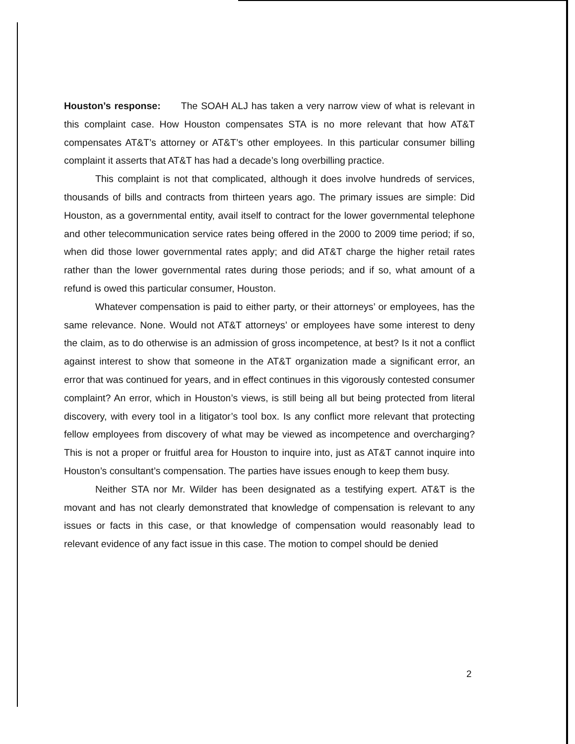Houston’s response: The SOAH ALJ has taken a very narrow view of what is relevant in this complaint case. How Houston compensates STA is no more relevant that how AT&T compensates AT&T’s attorney or AT&T’s other employees. In this particular consumer billing complaint it asserts that AT&T has had a decade’s long overbilling practice.
This complaint is not that complicated, although it does involve hundreds of services, thousands of bills and contracts from thirteen years ago. The primary issues are simple: Did Houston, as a governmental entity, avail itself to contract for the lower governmental telephone and other telecommunication service rates being offered in the 2000 to 2009 time period; if so, when did those lower governmental rates apply; and did AT&T charge the higher retail rates rather than the lower governmental rates during those periods; and if so, what amount of a refund is owed this particular consumer, Houston.
Whatever compensation is paid to either party, or their attorneys’ or employees, has the same relevance. None. Would not AT&T attorneys’ or employees have some interest to deny the claim, as to do otherwise is an admission of gross incompetence, at best? Is it not a conflict against interest to show that someone in the AT&T organization made a significant error, an error that was continued for years, and in effect continues in this vigorously contested consumer complaint? An error, which in Houston’s views, is still being all but being protected from literal discovery, with every tool in a litigator’s tool box. Is any conflict more relevant that protecting fellow employees from discovery of what may be viewed as incompetence and overcharging? This is not a proper or fruitful area for Houston to inquire into, just as AT&T cannot inquire into Houston’s consultant’s compensation. The parties have issues enough to keep them busy.
Neither STA nor Mr. Wilder has been designated as a testifying expert. AT&T is the movant and has not clearly demonstrated that knowledge of compensation is relevant to any issues or facts in this case, or that knowledge of compensation would reasonably lead to relevant evidence of any fact issue in this case. The motion to compel should be denied
2